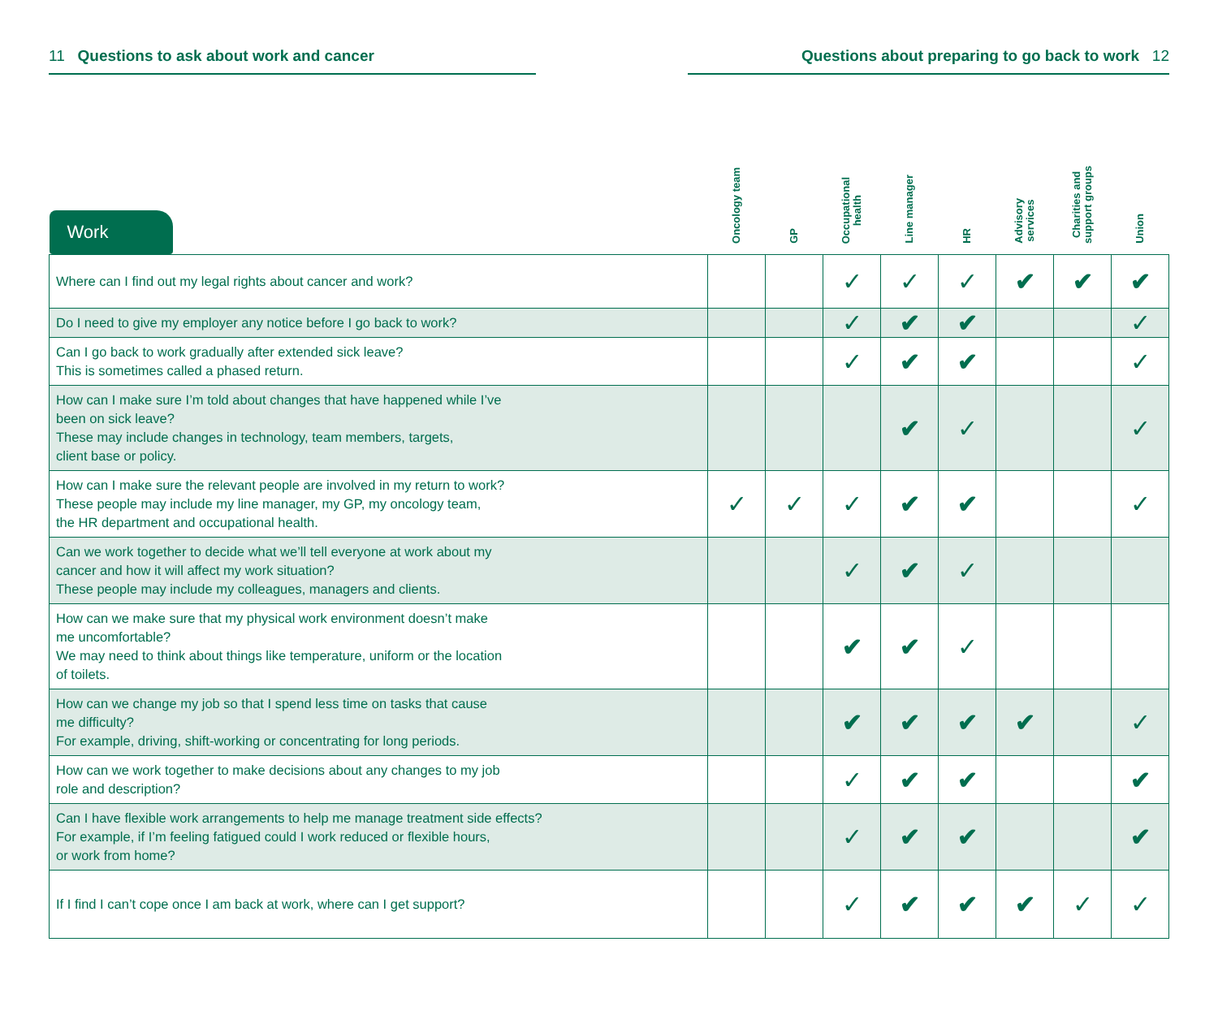11 Questions to ask about work and cancer Questions about preparing to go back to work 12
| Work | Oncology team | GP | Occupational health | Line manager | HR | Advisory services | Charities and support groups | Union |
| --- | --- | --- | --- | --- | --- | --- | --- | --- |
| Where can I find out my legal rights about cancer and work? | | | ✓ | ✓ | ✓ | ✔ | ✔ | ✔ |
| Do I need to give my employer any notice before I go back to work? | | | ✓ | ✔ | ✔ | | | ✓ |
| Can I go back to work gradually after extended sick leave? This is sometimes called a phased return. | | | ✓ | ✔ | ✔ | | | ✓ |
| How can I make sure I’m told about changes that have happened while I’ve been on sick leave? These may include changes in technology, team members, targets, client base or policy. | | | | ✔ | ✓ | | | ✓ |
| How can I make sure the relevant people are involved in my return to work? These people may include my line manager, my GP, my oncology team, the HR department and occupational health. | ✓ | ✓ | ✓ | ✔ | ✔ | | | ✓ |
| Can we work together to decide what we’ll tell everyone at work about my cancer and how it will affect my work situation? These people may include my colleagues, managers and clients. | | | ✓ | ✔ | ✓ | | | |
| How can we make sure that my physical work environment doesn’t make me uncomfortable? We may need to think about things like temperature, uniform or the location of toilets. | | | ✔ | ✔ | ✓ | | | |
| How can we change my job so that I spend less time on tasks that cause me difficulty? For example, driving, shift-working or concentrating for long periods. | | | ✔ | ✔ | ✔ | ✔ | | ✓ |
| How can we work together to make decisions about any changes to my job role and description? | | | ✓ | ✔ | ✔ | | | ✔ |
| Can I have flexible work arrangements to help me manage treatment side effects? For example, if I’m feeling fatigued could I work reduced or flexible hours, or work from home? | | | ✓ | ✔ | ✔ | | | ✔ |
| If I find I can’t cope once I am back at work, where can I get support? | | | ✓ | ✔ | ✔ | ✔ | ✓ | ✓ |